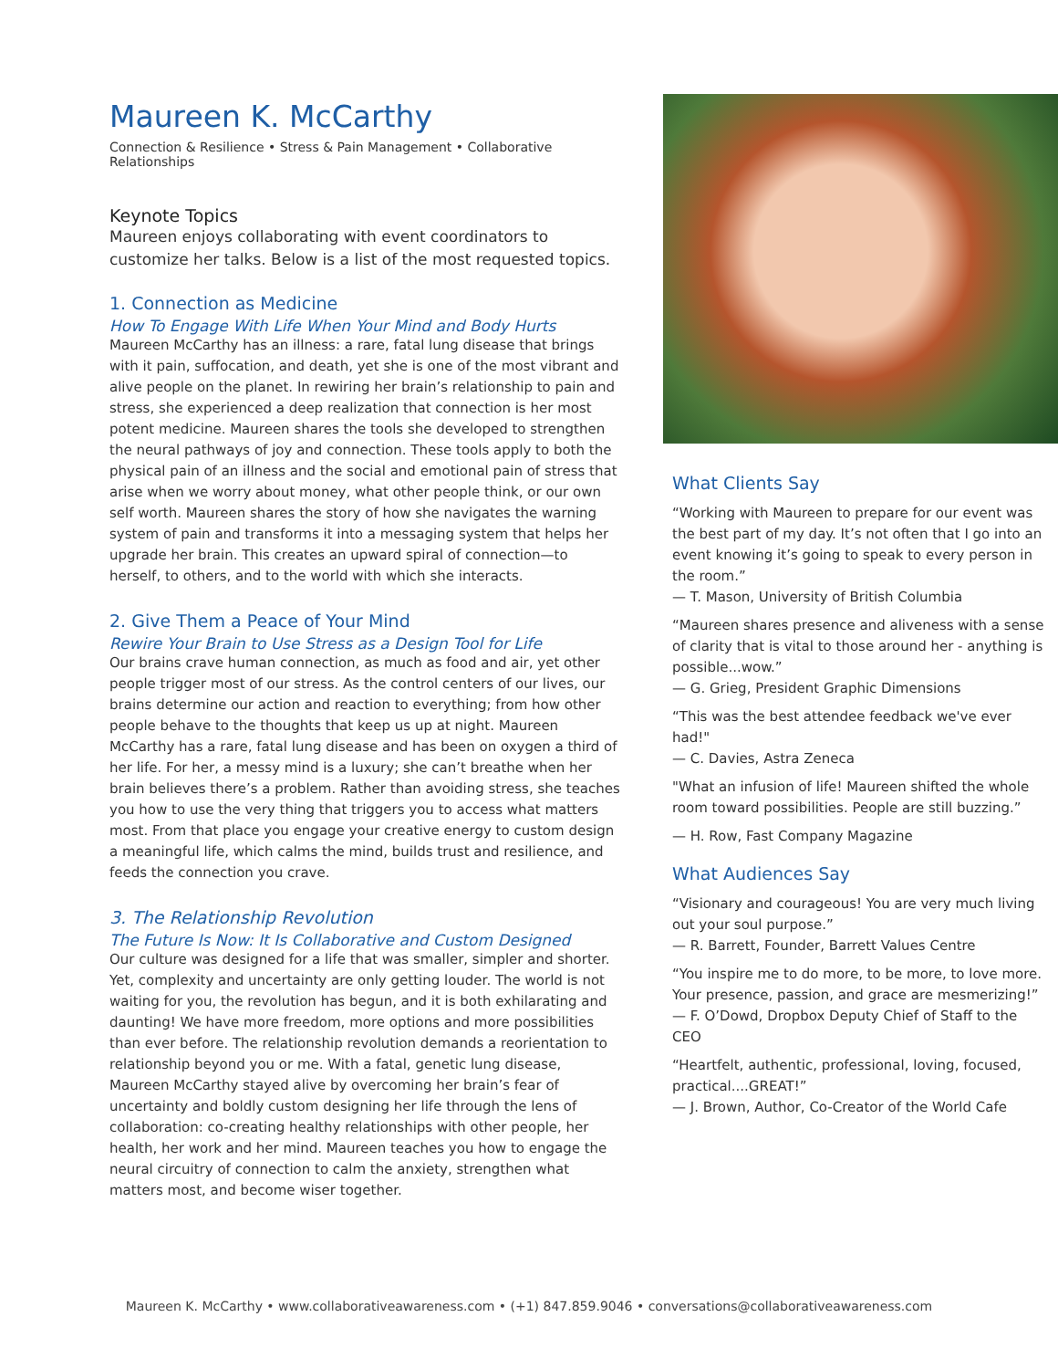Maureen K. McCarthy
Connection & Resilience • Stress & Pain Management • Collaborative Relationships
Keynote Topics
Maureen enjoys collaborating with event coordinators to customize her talks. Below is a list of the most requested topics.
1. Connection as Medicine
How To Engage With Life When Your Mind and Body Hurts
Maureen McCarthy has an illness: a rare, fatal lung disease that brings with it pain, suffocation, and death, yet she is one of the most vibrant and alive people on the planet. In rewiring her brain’s relationship to pain and stress, she experienced a deep realization that connection is her most potent medicine. Maureen shares the tools she developed to strengthen the neural pathways of joy and connection. These tools apply to both the physical pain of an illness and the social and emotional pain of stress that arise when we worry about money, what other people think, or our own self worth. Maureen shares the story of how she navigates the warning system of pain and transforms it into a messaging system that helps her upgrade her brain. This creates an upward spiral of connection—to herself, to others, and to the world with which she interacts.
2. Give Them a Peace of Your Mind
Rewire Your Brain to Use Stress as a Design Tool for Life
Our brains crave human connection, as much as food and air, yet other people trigger most of our stress. As the control centers of our lives, our brains determine our action and reaction to everything; from how other people behave to the thoughts that keep us up at night. Maureen McCarthy has a rare, fatal lung disease and has been on oxygen a third of her life. For her, a messy mind is a luxury; she can’t breathe when her brain believes there’s a problem. Rather than avoiding stress, she teaches you how to use the very thing that triggers you to access what matters most. From that place you engage your creative energy to custom design a meaningful life, which calms the mind, builds trust and resilience, and feeds the connection you crave.
3. The Relationship Revolution
The Future Is Now: It Is Collaborative and Custom Designed
Our culture was designed for a life that was smaller, simpler and shorter. Yet, complexity and uncertainty are only getting louder. The world is not waiting for you, the revolution has begun, and it is both exhilarating and daunting! We have more freedom, more options and more possibilities than ever before. The relationship revolution demands a reorientation to relationship beyond you or me. With a fatal, genetic lung disease, Maureen McCarthy stayed alive by overcoming her brain’s fear of uncertainty and boldly custom designing her life through the lens of collaboration: co-creating healthy relationships with other people, her health, her work and her mind. Maureen teaches you how to engage the neural circuitry of connection to calm the anxiety, strengthen what matters most, and become wiser together.
What Clients Say
“Working with Maureen to prepare for our event was the best part of my day. It’s not often that I go into an event knowing it’s going to speak to every person in the room.”
— T. Mason, University of British Columbia
“Maureen shares presence and aliveness with a sense of clarity that is vital to those around her - anything is possible...wow.”
— G. Grieg, President Graphic Dimensions
“This was the best attendee feedback we've ever had!"
— C. Davies, Astra Zeneca
"What an infusion of life! Maureen shifted the whole room toward possibilities. People are still buzzing.”
— H. Row, Fast Company Magazine
What Audiences Say
“Visionary and courageous! You are very much living out your soul purpose.”
— R. Barrett, Founder, Barrett Values Centre
“You inspire me to do more, to be more, to love more. Your presence, passion, and grace are mesmerizing!”
— F. O’Dowd, Dropbox Deputy Chief of Staff to the CEO
“Heartfelt, authentic, professional, loving, focused, practical....GREAT!”
— J. Brown, Author, Co-Creator of the World Cafe
Maureen K. McCarthy • www.collaborativeawareness.com • (+1) 847.859.9046 • conversations@collaborativeawareness.com